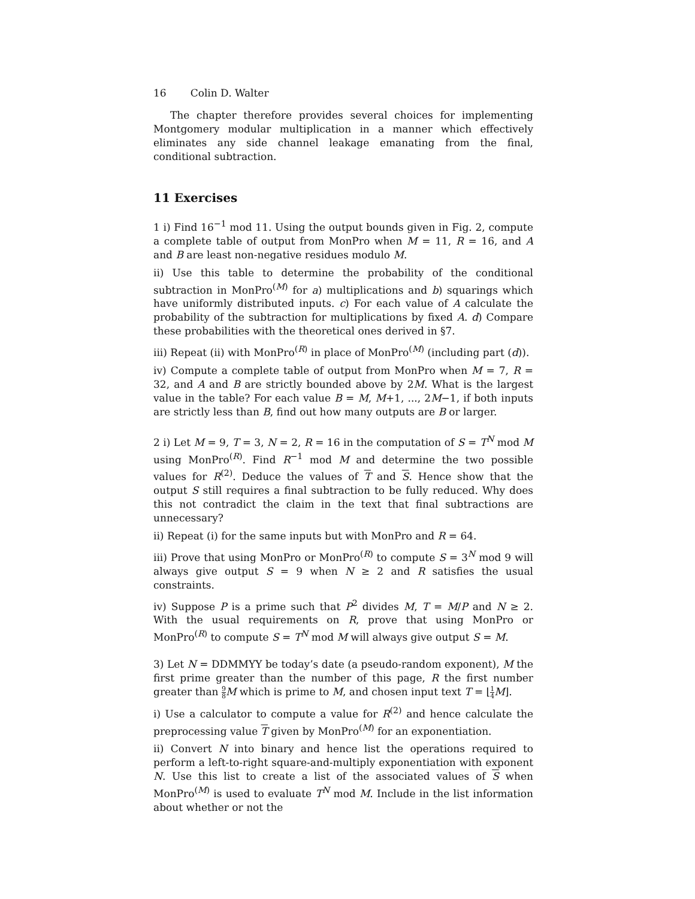16 Colin D. Walter
The chapter therefore provides several choices for implementing Montgomery modular multiplication in a manner which effectively eliminates any side channel leakage emanating from the final, conditional subtraction.
11 Exercises
1 i) Find 16<sup>−1</sup> mod 11. Using the output bounds given in Fig. 2, compute a complete table of output from MonPro when M = 11, R = 16, and A and B are least non-negative residues modulo M.
ii) Use this table to determine the probability of the conditional subtraction in MonPro<sup>(M)</sup> for a) multiplications and b) squarings which have uniformly distributed inputs. c) For each value of A calculate the probability of the subtraction for multiplications by fixed A. d) Compare these probabilities with the theoretical ones derived in §7.
iii) Repeat (ii) with MonPro<sup>(R)</sup> in place of MonPro<sup>(M)</sup> (including part (d)).
iv) Compute a complete table of output from MonPro when M = 7, R = 32, and A and B are strictly bounded above by 2M. What is the largest value in the table? For each value B = M, M+1, ..., 2M−1, if both inputs are strictly less than B, find out how many outputs are B or larger.
2 i) Let M = 9, T = 3, N = 2, R = 16 in the computation of S = T<sup>N</sup> mod M using MonPro<sup>(R)</sup>. Find R<sup>−1</sup> mod M and determine the two possible values for R<sup>(2)</sup>. Deduce the values of T and S. Hence show that the output S still requires a final subtraction to be fully reduced. Why does this not contradict the claim in the text that final subtractions are unnecessary?
ii) Repeat (i) for the same inputs but with MonPro and R = 64.
iii) Prove that using MonPro or MonPro<sup>(R)</sup> to compute S = 3<sup>N</sup> mod 9 will always give output S = 9 when N ≥ 2 and R satisfies the usual constraints.
iv) Suppose P is a prime such that P<sup>2</sup> divides M, T = M/P and N ≥ 2. With the usual requirements on R, prove that using MonPro or MonPro<sup>(R)</sup> to compute S = T<sup>N</sup> mod M will always give output S = M.
3) Let N = DDMMYY be today’s date (a pseudo-random exponent), M the first prime greater than the number of this page, R the first number greater than 9 8 M which is prime to M, and chosen input text T = ⌊1 4 M⌋.
i) Use a calculator to compute a value for R<sup>(2)</sup> and hence calculate the preprocessing value T given by MonPro<sup>(M)</sup> for an exponentiation.
ii) Convert N into binary and hence list the operations required to perform a left-to-right square-and-multiply exponentiation with exponent N. Use this list to create a list of the associated values of S when MonPro<sup>(M)</sup> is used to evaluate T<sup>N</sup> mod M. Include in the list information about whether or not the